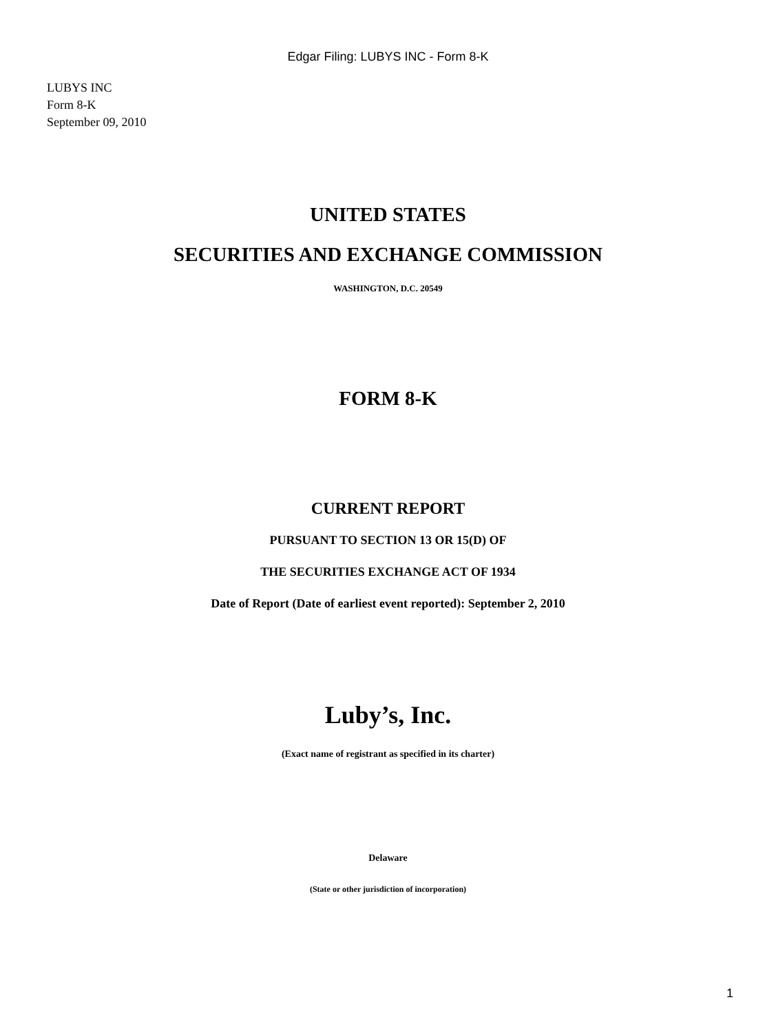Edgar Filing: LUBYS INC - Form 8-K
LUBYS INC
Form 8-K
September 09, 2010
UNITED STATES
SECURITIES AND EXCHANGE COMMISSION
WASHINGTON, D.C. 20549
FORM 8-K
CURRENT REPORT
PURSUANT TO SECTION 13 OR 15(D) OF
THE SECURITIES EXCHANGE ACT OF 1934
Date of Report (Date of earliest event reported): September 2, 2010
Luby’s, Inc.
(Exact name of registrant as specified in its charter)
Delaware
(State or other jurisdiction of incorporation)
1